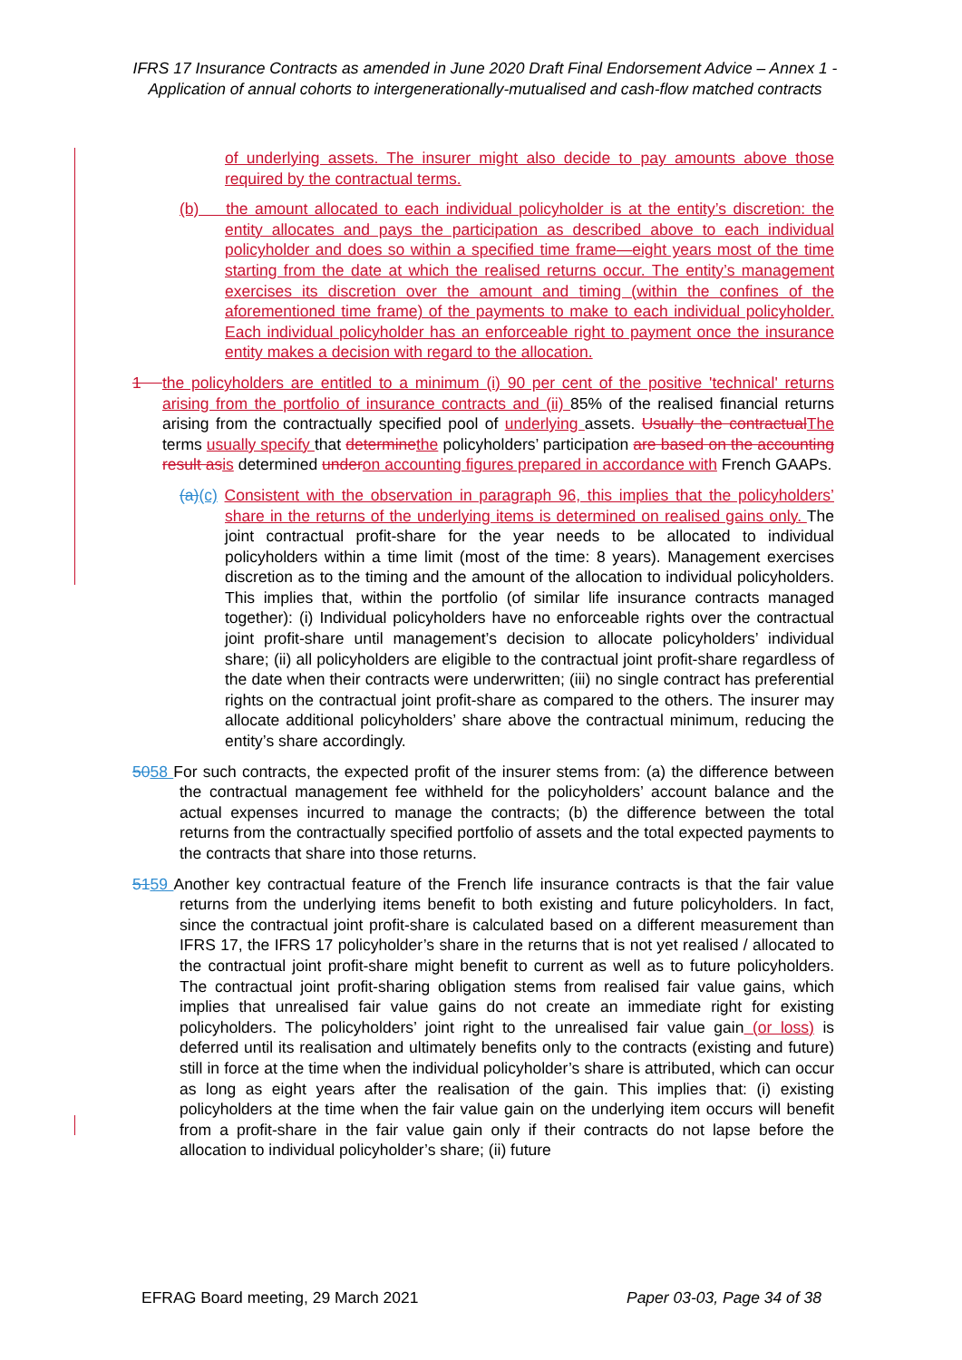IFRS 17 Insurance Contracts as amended in June 2020 Draft Final Endorsement Advice – Annex 1 - Application of annual cohorts to intergenerationally-mutualised and cash-flow matched contracts
of underlying assets. The insurer might also decide to pay amounts above those required by the contractual terms.
(b) the amount allocated to each individual policyholder is at the entity’s discretion: the entity allocates and pays the participation as described above to each individual policyholder and does so within a specified time frame—eight years most of the time starting from the date at which the realised returns occur. The entity’s management exercises its discretion over the amount and timing (within the confines of the aforementioned time frame) of the payments to make to each individual policyholder. Each individual policyholder has an enforceable right to payment once the insurance entity makes a decision with regard to the allocation.
1 the policyholders are entitled to a minimum (i) 90 per cent of the positive 'technical' returns arising from the portfolio of insurance contracts and (ii) 85% of the realised financial returns arising from the contractually specified pool of underlying assets. Usually the contractual The terms usually specify that determine the policyholders’ participation are based on the accounting result as is determined under on accounting figures prepared in accordance with French GAAPs.
(a)(c) Consistent with the observation in paragraph 96, this implies that the policyholders’ share in the returns of the underlying items is determined on realised gains only. The joint contractual profit-share for the year needs to be allocated to individual policyholders within a time limit (most of the time: 8 years). Management exercises discretion as to the timing and the amount of the allocation to individual policyholders. This implies that, within the portfolio (of similar life insurance contracts managed together): (i) Individual policyholders have no enforceable rights over the contractual joint profit-share until management’s decision to allocate policyholders’ individual share; (ii) all policyholders are eligible to the contractual joint profit-share regardless of the date when their contracts were underwritten; (iii) no single contract has preferential rights on the contractual joint profit-share as compared to the others. The insurer may allocate additional policyholders’ share above the contractual minimum, reducing the entity’s share accordingly.
5058 For such contracts, the expected profit of the insurer stems from: (a) the difference between the contractual management fee withheld for the policyholders’ account balance and the actual expenses incurred to manage the contracts; (b) the difference between the total returns from the contractually specified portfolio of assets and the total expected payments to the contracts that share into those returns.
5159 Another key contractual feature of the French life insurance contracts is that the fair value returns from the underlying items benefit to both existing and future policyholders. In fact, since the contractual joint profit-share is calculated based on a different measurement than IFRS 17, the IFRS 17 policyholder’s share in the returns that is not yet realised / allocated to the contractual joint profit-share might benefit to current as well as to future policyholders. The contractual joint profit-sharing obligation stems from realised fair value gains, which implies that unrealised fair value gains do not create an immediate right for existing policyholders. The policyholders’ joint right to the unrealised fair value gain (or loss) is deferred until its realisation and ultimately benefits only to the contracts (existing and future) still in force at the time when the individual policyholder’s share is attributed, which can occur as long as eight years after the realisation of the gain. This implies that: (i) existing policyholders at the time when the fair value gain on the underlying item occurs will benefit from a profit-share in the fair value gain only if their contracts do not lapse before the allocation to individual policyholder’s share; (ii) future
EFRAG Board meeting, 29 March 2021 Paper 03-03, Page 34 of 38